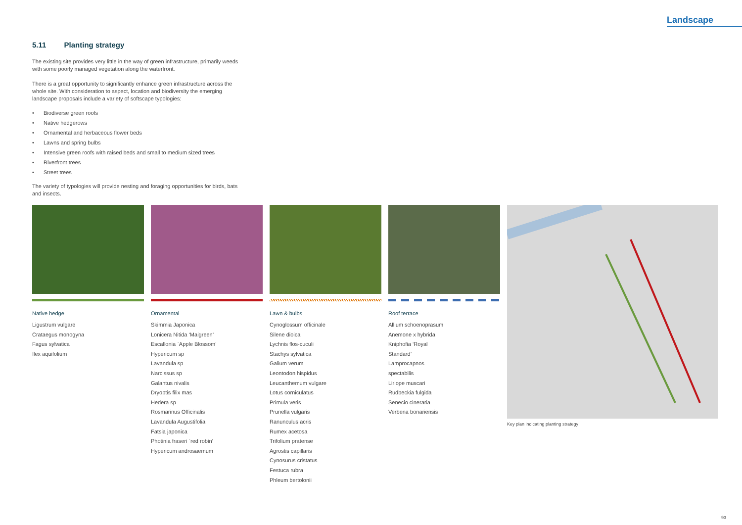Landscape
5.11 Planting strategy
The existing site provides very little in the way of green infrastructure, primarily weeds with some poorly managed vegetation along the waterfront.
There is a great opportunity to significantly enhance green infrastructure across the whole site. With consideration to aspect, location and biodiversity the emerging landscape proposals include a variety of softscape typologies:
• Biodiverse green roofs
• Native hedgerows
• Ornamental and herbaceous flower beds
• Lawns and spring bulbs
• Intensive green roofs with raised beds and small to medium sized trees
• Riverfront trees
• Street trees
The variety of typologies will provide nesting and foraging opportunities for birds, bats and insects.
Native hedge
Ligustrum vulgare
Crataegus monogyna
Fagus sylvatica
Ilex aquifolium
Ornamental
Skimmia Japonica
Lonicera Nitida ‘Maigreen’
Escallonia `Apple Blossom’
Hypericum sp
Lavandula sp
Narcissus sp
Galantus nivalis
Dryoptis filix mas
Hedera sp
Rosmarinus Officinalis
Lavandula Augustifolia
Fatsia japonica
Photinia fraseri `red robin’
Hypericum androsaemum
Lawn & bulbs
Cynoglossum officinale
Silene dioica
Lychnis flos-cuculi
Stachys sylvatica
Galium verum
Leontodon hispidus
Leucanthemum vulgare
Lotus corniculatus
Primula veris
Prunella vulgaris
Ranunculus acris
Rumex acetosa
Trifolium pratense
Agrostis capillaris
Cynosurus cristatus
Festuca rubra
Phleum bertolonii
Roof terrace
Allium schoenoprasum
Anemone x hybrida
Kniphofia ‘Royal
Standard’
Lamprocapnos
spectabilis
Liriope muscari
Rudbeckia fulgida
Senecio cineraria
Verbena bonariensis
Key plan indicating planting strategy
93